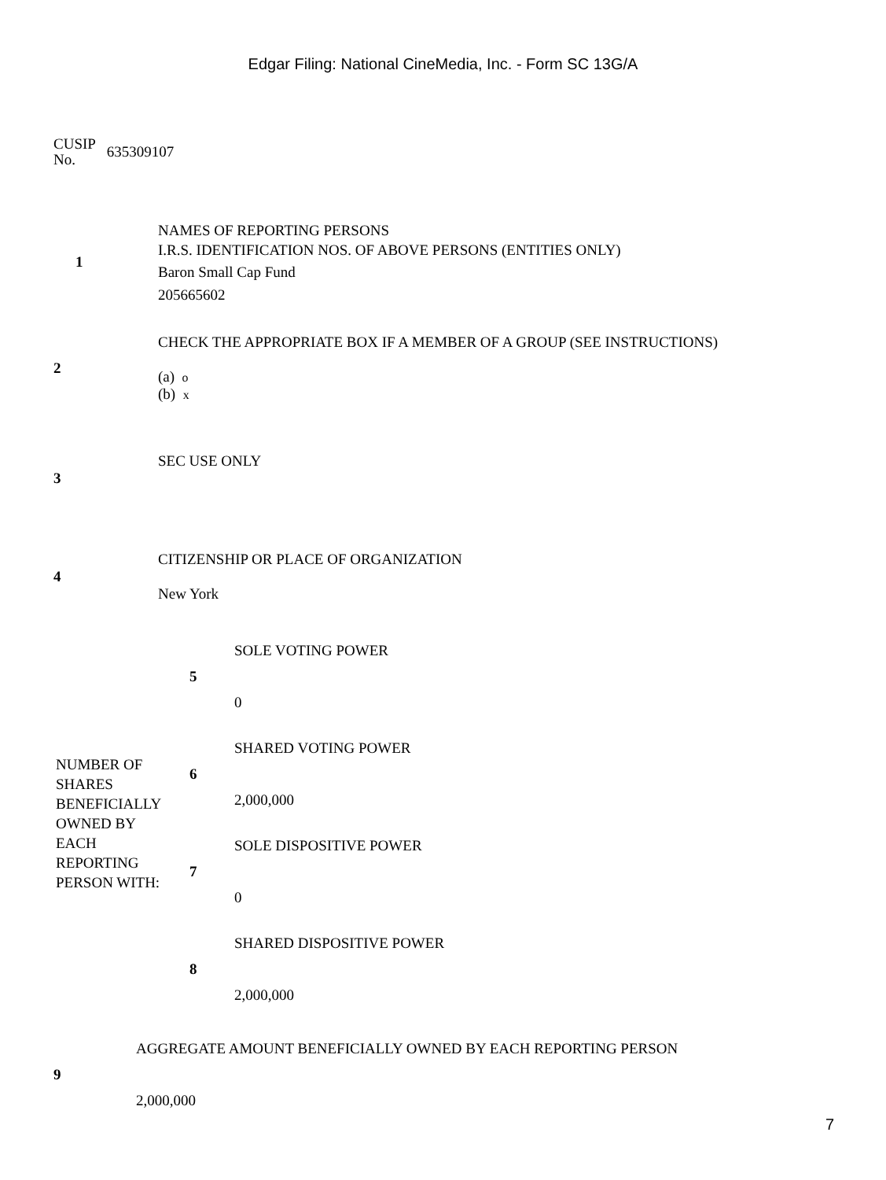Edgar Filing: National CineMedia, Inc. - Form SC 13G/A
CUSIP
No.
635309107
| 1 | NAMES OF REPORTING PERSONS I.R.S. IDENTIFICATION NOS. OF ABOVE PERSONS (ENTITIES ONLY) Baron Small Cap Fund 205665602 |
| 2 | CHECK THE APPROPRIATE BOX IF A MEMBER OF A GROUP (SEE INSTRUCTIONS) (a) o (b) x |
| 3 | SEC USE ONLY |
| 4 | CITIZENSHIP OR PLACE OF ORGANIZATION New York |
| NUMBER OF SHARES BENEFICIALLY OWNED BY EACH REPORTING PERSON WITH: | 5 | SOLE VOTING POWER 0 |
| | 6 | SHARED VOTING POWER 2,000,000 |
| | 7 | SOLE DISPOSITIVE POWER 0 |
| | 8 | SHARED DISPOSITIVE POWER 2,000,000 |
| 9 | AGGREGATE AMOUNT BENEFICIALLY OWNED BY EACH REPORTING PERSON 2,000,000 |
7